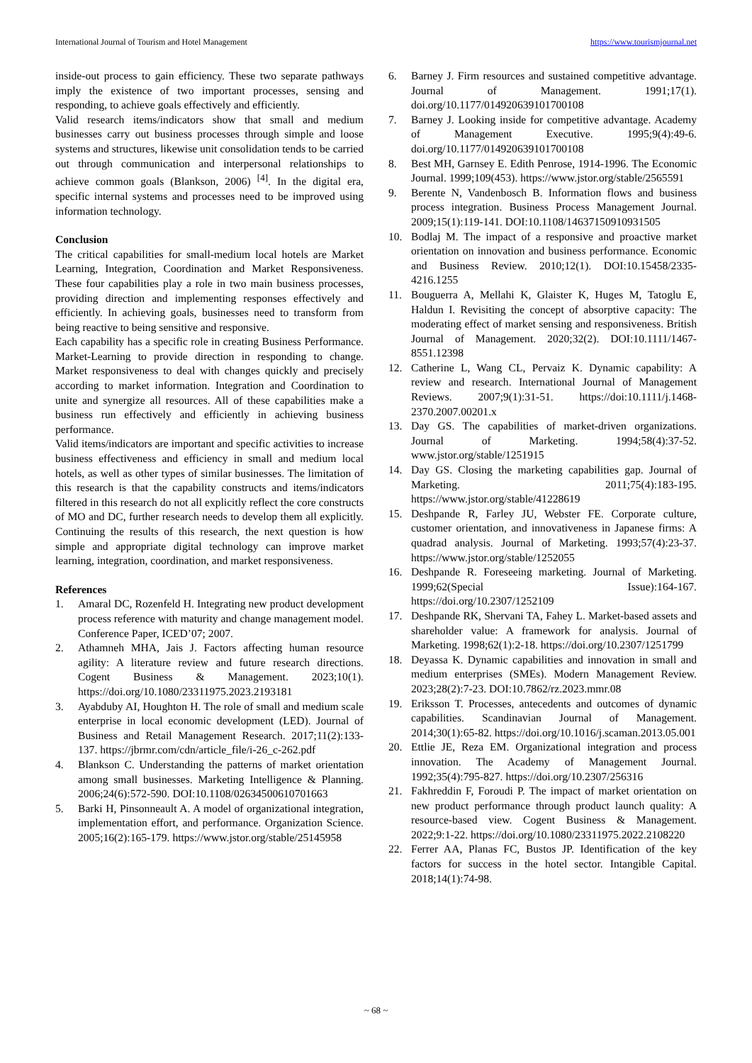International Journal of Tourism and Hotel Management https://www.tourismjournal.net
inside-out process to gain efficiency. These two separate pathways imply the existence of two important processes, sensing and responding, to achieve goals effectively and efficiently.
Valid research items/indicators show that small and medium businesses carry out business processes through simple and loose systems and structures, likewise unit consolidation tends to be carried out through communication and interpersonal relationships to achieve common goals (Blankson, 2006) <sup>[4]</sup>. In the digital era, specific internal systems and processes need to be improved using information technology.
Conclusion
The critical capabilities for small-medium local hotels are Market Learning, Integration, Coordination and Market Responsiveness. These four capabilities play a role in two main business processes, providing direction and implementing responses effectively and efficiently. In achieving goals, businesses need to transform from being reactive to being sensitive and responsive.
Each capability has a specific role in creating Business Performance. Market-Learning to provide direction in responding to change. Market responsiveness to deal with changes quickly and precisely according to market information. Integration and Coordination to unite and synergize all resources. All of these capabilities make a business run effectively and efficiently in achieving business performance.
Valid items/indicators are important and specific activities to increase business effectiveness and efficiency in small and medium local hotels, as well as other types of similar businesses. The limitation of this research is that the capability constructs and items/indicators filtered in this research do not all explicitly reflect the core constructs of MO and DC, further research needs to develop them all explicitly. Continuing the results of this research, the next question is how simple and appropriate digital technology can improve market learning, integration, coordination, and market responsiveness.
References
1. Amaral DC, Rozenfeld H. Integrating new product development process reference with maturity and change management model. Conference Paper, ICED’07; 2007.
2. Athamneh MHA, Jais J. Factors affecting human resource agility: A literature review and future research directions. Cogent Business & Management. 2023;10(1). https://doi.org/10.1080/23311975.2023.2193181
3. Ayabduby AI, Houghton H. The role of small and medium scale enterprise in local economic development (LED). Journal of Business and Retail Management Research. 2017;11(2):133-137. https://jbrmr.com/cdn/article_file/i-26_c-262.pdf
4. Blankson C. Understanding the patterns of market orientation among small businesses. Marketing Intelligence & Planning. 2006;24(6):572-590. DOI:10.1108/02634500610701663
5. Barki H, Pinsonneault A. A model of organizational integration, implementation effort, and performance. Organization Science. 2005;16(2):165-179. https://www.jstor.org/stable/25145958
6. Barney J. Firm resources and sustained competitive advantage. Journal of Management. 1991;17(1). doi.org/10.1177/014920639101700108
7. Barney J. Looking inside for competitive advantage. Academy of Management Executive. 1995;9(4):49-6. doi.org/10.1177/014920639101700108
8. Best MH, Garnsey E. Edith Penrose, 1914-1996. The Economic Journal. 1999;109(453). https://www.jstor.org/stable/2565591
9. Berente N, Vandenbosch B. Information flows and business process integration. Business Process Management Journal. 2009;15(1):119-141. DOI:10.1108/14637150910931505
10. Bodlaj M. The impact of a responsive and proactive market orientation on innovation and business performance. Economic and Business Review. 2010;12(1). DOI:10.15458/2335-4216.1255
11. Bouguerra A, Mellahi K, Glaister K, Huges M, Tatoglu E, Haldun I. Revisiting the concept of absorptive capacity: The moderating effect of market sensing and responsiveness. British Journal of Management. 2020;32(2). DOI:10.1111/1467-8551.12398
12. Catherine L, Wang CL, Pervaiz K. Dynamic capability: A review and research. International Journal of Management Reviews. 2007;9(1):31-51. https://doi:10.1111/j.1468-2370.2007.00201.x
13. Day GS. The capabilities of market-driven organizations. Journal of Marketing. 1994;58(4):37-52. www.jstor.org/stable/1251915
14. Day GS. Closing the marketing capabilities gap. Journal of Marketing. 2011;75(4):183-195. https://www.jstor.org/stable/41228619
15. Deshpande R, Farley JU, Webster FE. Corporate culture, customer orientation, and innovativeness in Japanese firms: A quadrad analysis. Journal of Marketing. 1993;57(4):23-37. https://www.jstor.org/stable/1252055
16. Deshpande R. Foreseeing marketing. Journal of Marketing. 1999;62(Special Issue):164-167. https://doi.org/10.2307/1252109
17. Deshpande RK, Shervani TA, Fahey L. Market-based assets and shareholder value: A framework for analysis. Journal of Marketing. 1998;62(1):2-18. https://doi.org/10.2307/1251799
18. Deyassa K. Dynamic capabilities and innovation in small and medium enterprises (SMEs). Modern Management Review. 2023;28(2):7-23. DOI:10.7862/rz.2023.mmr.08
19. Eriksson T. Processes, antecedents and outcomes of dynamic capabilities. Scandinavian Journal of Management. 2014;30(1):65-82. https://doi.org/10.1016/j.scaman.2013.05.001
20. Ettlie JE, Reza EM. Organizational integration and process innovation. The Academy of Management Journal. 1992;35(4):795-827. https://doi.org/10.2307/256316
21. Fakhreddin F, Foroudi P. The impact of market orientation on new product performance through product launch quality: A resource-based view. Cogent Business & Management. 2022;9:1-22. https://doi.org/10.1080/23311975.2022.2108220
22. Ferrer AA, Planas FC, Bustos JP. Identification of the key factors for success in the hotel sector. Intangible Capital. 2018;14(1):74-98.
~ 68 ~